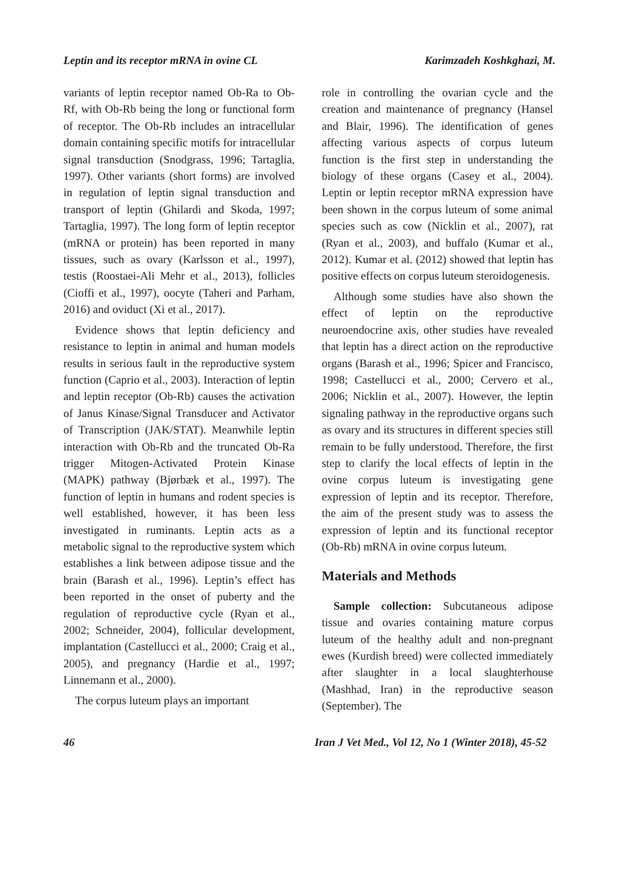Leptin and its receptor mRNA in ovine CL Karimzadeh Koshkghazi, M.
variants of leptin receptor named Ob-Ra to Ob-Rf, with Ob-Rb being the long or functional form of receptor. The Ob-Rb includes an intracellular domain containing specific motifs for intracellular signal transduction (Snodgrass, 1996; Tartaglia, 1997). Other variants (short forms) are involved in regulation of leptin signal transduction and transport of leptin (Ghilardi and Skoda, 1997; Tartaglia, 1997). The long form of leptin receptor (mRNA or protein) has been reported in many tissues, such as ovary (Karlsson et al., 1997), testis (Roostaei-Ali Mehr et al., 2013), follicles (Cioffi et al., 1997), oocyte (Taheri and Parham, 2016) and oviduct (Xi et al., 2017).
Evidence shows that leptin deficiency and resistance to leptin in animal and human models results in serious fault in the reproductive system function (Caprio et al., 2003). Interaction of leptin and leptin receptor (Ob-Rb) causes the activation of Janus Kinase/Signal Transducer and Activator of Transcription (JAK/STAT). Meanwhile leptin interaction with Ob-Rb and the truncated Ob-Ra trigger Mitogen-Activated Protein Kinase (MAPK) pathway (Bjørbæk et al., 1997). The function of leptin in humans and rodent species is well established, however, it has been less investigated in ruminants. Leptin acts as a metabolic signal to the reproductive system which establishes a link between adipose tissue and the brain (Barash et al., 1996). Leptin’s effect has been reported in the onset of puberty and the regulation of reproductive cycle (Ryan et al., 2002; Schneider, 2004), follicular development, implantation (Castellucci et al., 2000; Craig et al., 2005), and pregnancy (Hardie et al., 1997; Linnemann et al., 2000).
The corpus luteum plays an important
role in controlling the ovarian cycle and the creation and maintenance of pregnancy (Hansel and Blair, 1996). The identification of genes affecting various aspects of corpus luteum function is the first step in understanding the biology of these organs (Casey et al., 2004). Leptin or leptin receptor mRNA expression have been shown in the corpus luteum of some animal species such as cow (Nicklin et al., 2007), rat (Ryan et al., 2003), and buffalo (Kumar et al., 2012). Kumar et al. (2012) showed that leptin has positive effects on corpus luteum steroidogenesis.
Although some studies have also shown the effect of leptin on the reproductive neuroendocrine axis, other studies have revealed that leptin has a direct action on the reproductive organs (Barash et al., 1996; Spicer and Francisco, 1998; Castellucci et al., 2000; Cervero et al., 2006; Nicklin et al., 2007). However, the leptin signaling pathway in the reproductive organs such as ovary and its structures in different species still remain to be fully understood. Therefore, the first step to clarify the local effects of leptin in the ovine corpus luteum is investigating gene expression of leptin and its receptor. Therefore, the aim of the present study was to assess the expression of leptin and its functional receptor (Ob-Rb) mRNA in ovine corpus luteum.
Materials and Methods
Sample collection: Subcutaneous adipose tissue and ovaries containing mature corpus luteum of the healthy adult and non-pregnant ewes (Kurdish breed) were collected immediately after slaughter in a local slaughterhouse (Mashhad, Iran) in the reproductive season (September). The
46 Iran J Vet Med., Vol 12, No 1 (Winter 2018), 45-52